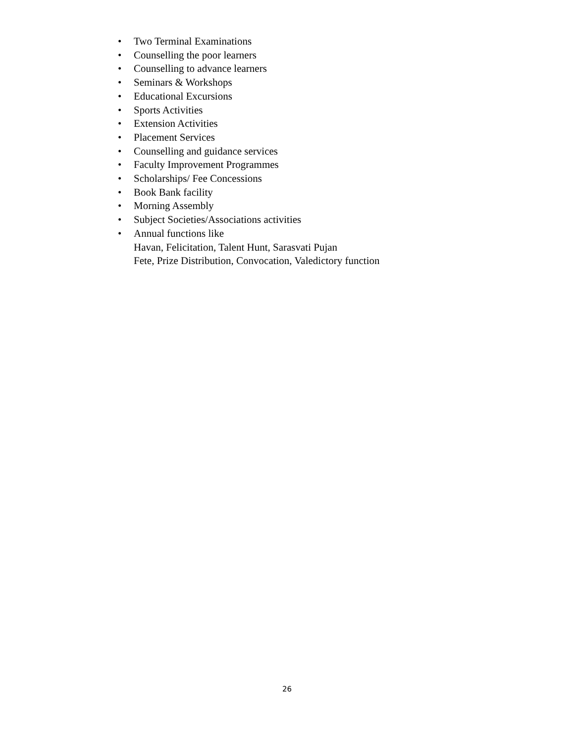• Two Terminal Examinations
• Counselling the poor learners
• Counselling to advance learners
• Seminars & Workshops
• Educational Excursions
• Sports Activities
• Extension Activities
• Placement Services
• Counselling and guidance services
• Faculty Improvement Programmes
• Scholarships/ Fee Concessions
• Book Bank facility
• Morning Assembly
• Subject Societies/Associations activities
• Annual functions like
Havan, Felicitation, Talent Hunt, Sarasvati Pujan
Fete, Prize Distribution, Convocation, Valedictory function
26